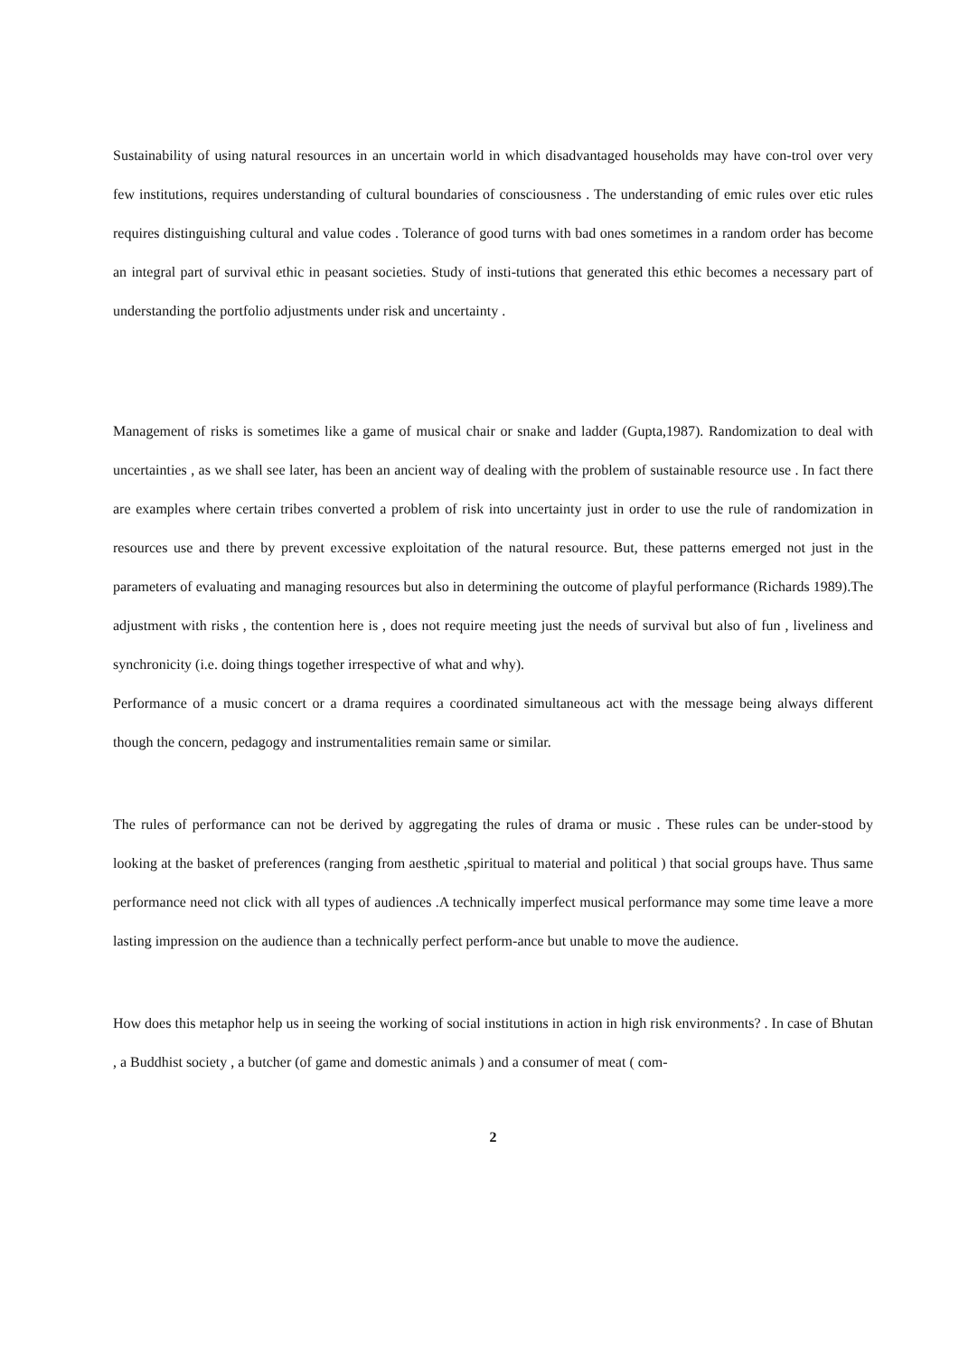Sustainability of using natural resources in an uncertain world in which disadvantaged households may have con-trol over very few institutions, requires understanding of cultural boundaries of consciousness . The understanding of emic rules over etic rules requires distinguishing cultural and value codes . Tolerance of good turns with bad ones sometimes in a random order has become an integral part of survival ethic in peasant societies. Study of insti-tutions that generated this ethic becomes a necessary part of understanding the portfolio adjustments under risk and uncertainty .
Management of risks is sometimes like a game of musical chair or snake and ladder (Gupta,1987). Randomization to deal with uncertainties , as we shall see later, has been an ancient way of dealing with the problem of sustainable resource use . In fact there are examples where certain tribes converted a problem of risk into uncertainty just in order to use the rule of randomization in resources use and there by prevent excessive exploitation of the natural resource. But, these patterns emerged not just in the parameters of evaluating and managing resources but also in determining the outcome of playful performance (Richards 1989).The adjustment with risks , the contention here is , does not require meeting just the needs of survival but also of fun , liveliness and synchronicity (i.e. doing things together irrespective of what and why).
Performance of a music concert or a drama requires a coordinated simultaneous act with the message being always different though the concern, pedagogy and instrumentalities remain same or similar.
The rules of performance can not be derived by aggregating the rules of drama or music . These rules can be under-stood by looking at the basket of preferences (ranging from aesthetic ,spiritual to material and political ) that social groups have. Thus same performance need not click with all types of audiences .A technically imperfect musical performance may some time leave a more lasting impression on the audience than a technically perfect perform-ance but unable to move the audience.
How does this metaphor help us in seeing the working of social institutions in action in high risk environments? . In case of Bhutan , a Buddhist society , a butcher (of game and domestic animals ) and a consumer of meat ( com-
2